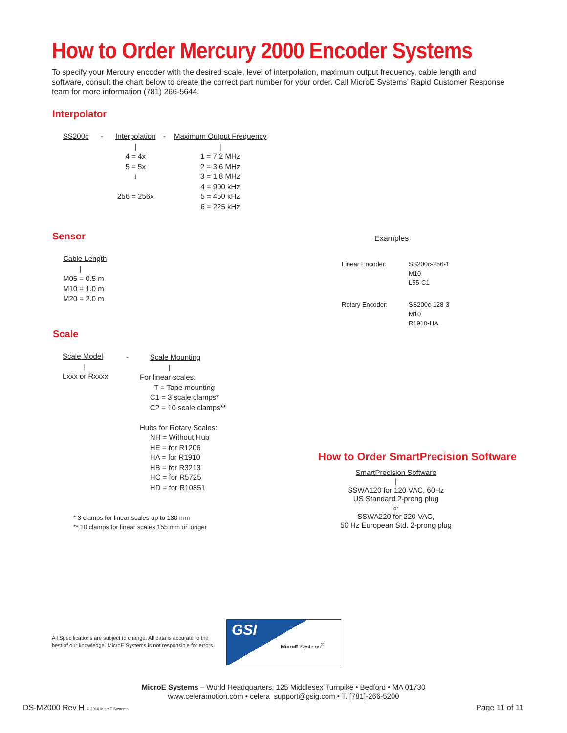How to Order Mercury 2000 Encoder Systems
To specify your Mercury encoder with the desired scale, level of interpolation, maximum output frequency, cable length and software, consult the chart below to create the correct part number for your order. Call MicroE Systems’ Rapid Customer Response team for more information (781) 266-5644.
Interpolator
SS200c -
Interpolation
|
4 = 4x
5 = 5x
↓
256 = 256x
-
Maximum Output Frequency
|
1 = 7.2 MHz
2 = 3.6 MHz
3 = 1.8 MHz
4 = 900 kHz
5 = 450 kHz
6 = 225 kHz
Sensor
Cable Length
|
M05 = 0.5 m
M10 = 1.0 m
M20 = 2.0 m
Examples
Linear Encoder:
SS200c-256-1
M10
L55-C1
Rotary Encoder:
SS200c-128-3
M10
R1910-HA
Scale
Scale Model
|
Lxxx or Rxxxx
-
Scale Mounting
|
For linear scales:
T = Tape mounting
C1 = 3 scale clamps*
C2 = 10 scale clamps**
Hubs for Rotary Scales:
NH = Without Hub
HE = for R1206
HA = for R1910
HB = for R3213
HC = for R5725
HD = for R10851
* 3 clamps for linear scales up to 130 mm
** 10 clamps for linear scales 155 mm or longer
How to Order SmartPrecision Software
SmartPrecision Software
|
SSWA120 for 120 VAC, 60Hz
US Standard 2-prong plug
or
SSWA220 for 220 VAC,
50 Hz European Std. 2-prong plug
All Specifications are subject to change. All data is accurate to the
best of our knowledge. MicroE Systems is not responsible for errors.
GSI
MicroE Systems<sup>®</sup>
MicroE Systems – World Headquarters: 125 Middlesex Turnpike • Bedford • MA 01730
www.celeramotion.com • celera_support@gsig.com • T. [781]-266-5200
DS-M2000 Rev H © 2016 MicroE Systems
Page 11 of 11